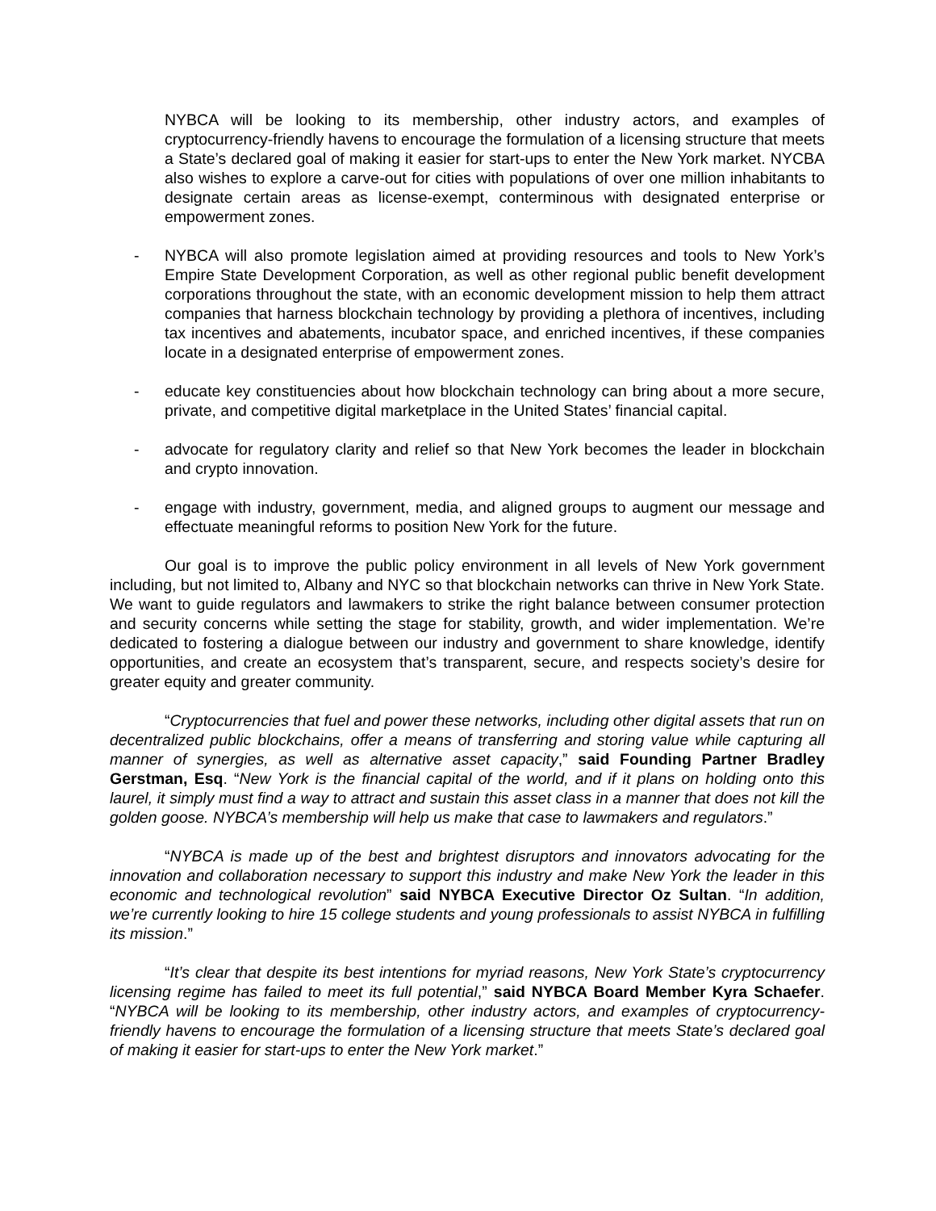NYBCA will be looking to its membership, other industry actors, and examples of cryptocurrency-friendly havens to encourage the formulation of a licensing structure that meets a State’s declared goal of making it easier for start-ups to enter the New York market. NYCBA also wishes to explore a carve-out for cities with populations of over one million inhabitants to designate certain areas as license-exempt, conterminous with designated enterprise or empowerment zones.
- NYBCA will also promote legislation aimed at providing resources and tools to New York’s Empire State Development Corporation, as well as other regional public benefit development corporations throughout the state, with an economic development mission to help them attract companies that harness blockchain technology by providing a plethora of incentives, including tax incentives and abatements, incubator space, and enriched incentives, if these companies locate in a designated enterprise of empowerment zones.
- educate key constituencies about how blockchain technology can bring about a more secure, private, and competitive digital marketplace in the United States’ financial capital.
- advocate for regulatory clarity and relief so that New York becomes the leader in blockchain and crypto innovation.
- engage with industry, government, media, and aligned groups to augment our message and effectuate meaningful reforms to position New York for the future.
Our goal is to improve the public policy environment in all levels of New York government including, but not limited to, Albany and NYC so that blockchain networks can thrive in New York State. We want to guide regulators and lawmakers to strike the right balance between consumer protection and security concerns while setting the stage for stability, growth, and wider implementation. We’re dedicated to fostering a dialogue between our industry and government to share knowledge, identify opportunities, and create an ecosystem that’s transparent, secure, and respects society’s desire for greater equity and greater community.
“Cryptocurrencies that fuel and power these networks, including other digital assets that run on decentralized public blockchains, offer a means of transferring and storing value while capturing all manner of synergies, as well as alternative asset capacity,” said Founding Partner Bradley Gerstman, Esq. “New York is the financial capital of the world, and if it plans on holding onto this laurel, it simply must find a way to attract and sustain this asset class in a manner that does not kill the golden goose. NYBCA’s membership will help us make that case to lawmakers and regulators.”
“NYBCA is made up of the best and brightest disruptors and innovators advocating for the innovation and collaboration necessary to support this industry and make New York the leader in this economic and technological revolution” said NYBCA Executive Director Oz Sultan. “In addition, we’re currently looking to hire 15 college students and young professionals to assist NYBCA in fulfilling its mission.”
“It’s clear that despite its best intentions for myriad reasons, New York State’s cryptocurrency licensing regime has failed to meet its full potential,” said NYBCA Board Member Kyra Schaefer. “NYBCA will be looking to its membership, other industry actors, and examples of cryptocurrency-friendly havens to encourage the formulation of a licensing structure that meets State’s declared goal of making it easier for start-ups to enter the New York market.”